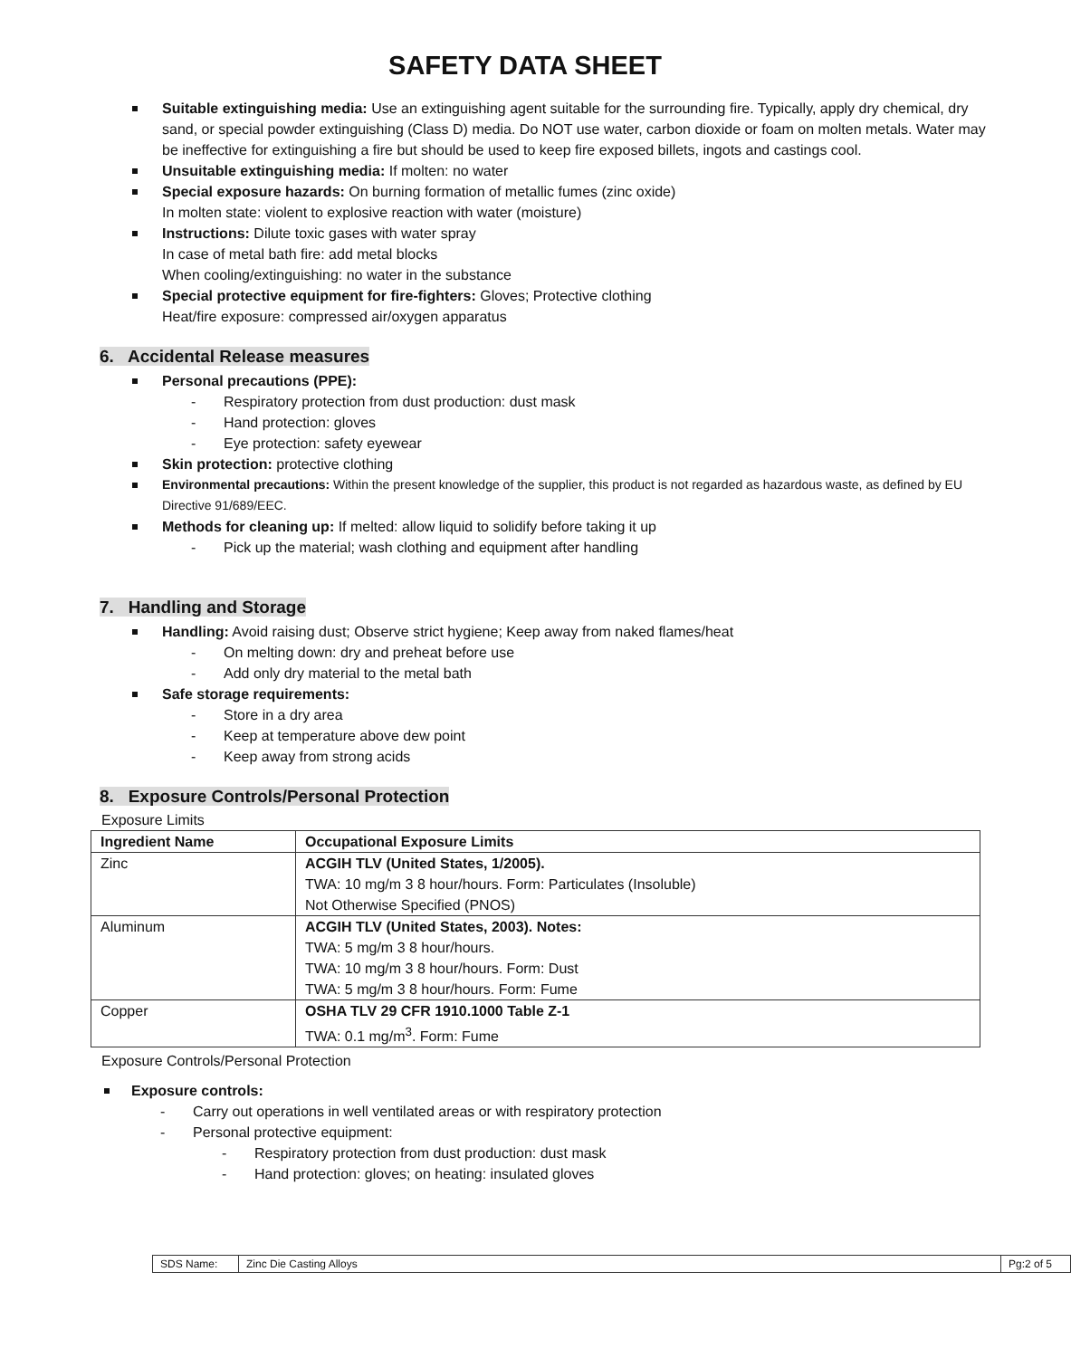SAFETY DATA SHEET
Suitable extinguishing media: Use an extinguishing agent suitable for the surrounding fire. Typically, apply dry chemical, dry sand, or special powder extinguishing (Class D) media. Do NOT use water, carbon dioxide or foam on molten metals. Water may be ineffective for extinguishing a fire but should be used to keep fire exposed billets, ingots and castings cool.
Unsuitable extinguishing media: If molten: no water
Special exposure hazards: On burning formation of metallic fumes (zinc oxide)
In molten state: violent to explosive reaction with water (moisture)
Instructions: Dilute toxic gases with water spray
In case of metal bath fire: add metal blocks
When cooling/extinguishing: no water in the substance
Special protective equipment for fire-fighters: Gloves; Protective clothing
Heat/fire exposure: compressed air/oxygen apparatus
6. Accidental Release measures
Personal precautions (PPE):
- Respiratory protection from dust production: dust mask
- Hand protection: gloves
- Eye protection: safety eyewear
Skin protection: protective clothing
Environmental precautions: Within the present knowledge of the supplier, this product is not regarded as hazardous waste, as defined by EU Directive 91/689/EEC.
Methods for cleaning up: If melted: allow liquid to solidify before taking it up
- Pick up the material; wash clothing and equipment after handling
7. Handling and Storage
Handling: Avoid raising dust; Observe strict hygiene; Keep away from naked flames/heat
- On melting down: dry and preheat before use
- Add only dry material to the metal bath
Safe storage requirements:
- Store in a dry area
- Keep at temperature above dew point
- Keep away from strong acids
8. Exposure Controls/Personal Protection
Exposure Limits
| Ingredient Name | Occupational Exposure Limits |
| --- | --- |
| Zinc | ACGIH TLV (United States, 1/2005). TWA: 10 mg/m 3 8 hour/hours. Form: Particulates (Insoluble) Not Otherwise Specified (PNOS) |
| Aluminum | ACGIH TLV (United States, 2003). Notes: TWA: 5 mg/m 3 8 hour/hours. TWA: 10 mg/m 3 8 hour/hours. Form: Dust TWA: 5 mg/m 3 8 hour/hours. Form: Fume |
| Copper | OSHA TLV 29 CFR 1910.1000 Table Z-1 TWA: 0.1 mg/m<sup>3</sup>. Form: Fume |
Exposure Controls/Personal Protection
Exposure controls:
- Carry out operations in well ventilated areas or with respiratory protection
- Personal protective equipment:
- Respiratory protection from dust production: dust mask
- Hand protection: gloves; on heating: insulated gloves
| SDS Name: | Zinc Die Casting Alloys | Pg:2 of 5 |